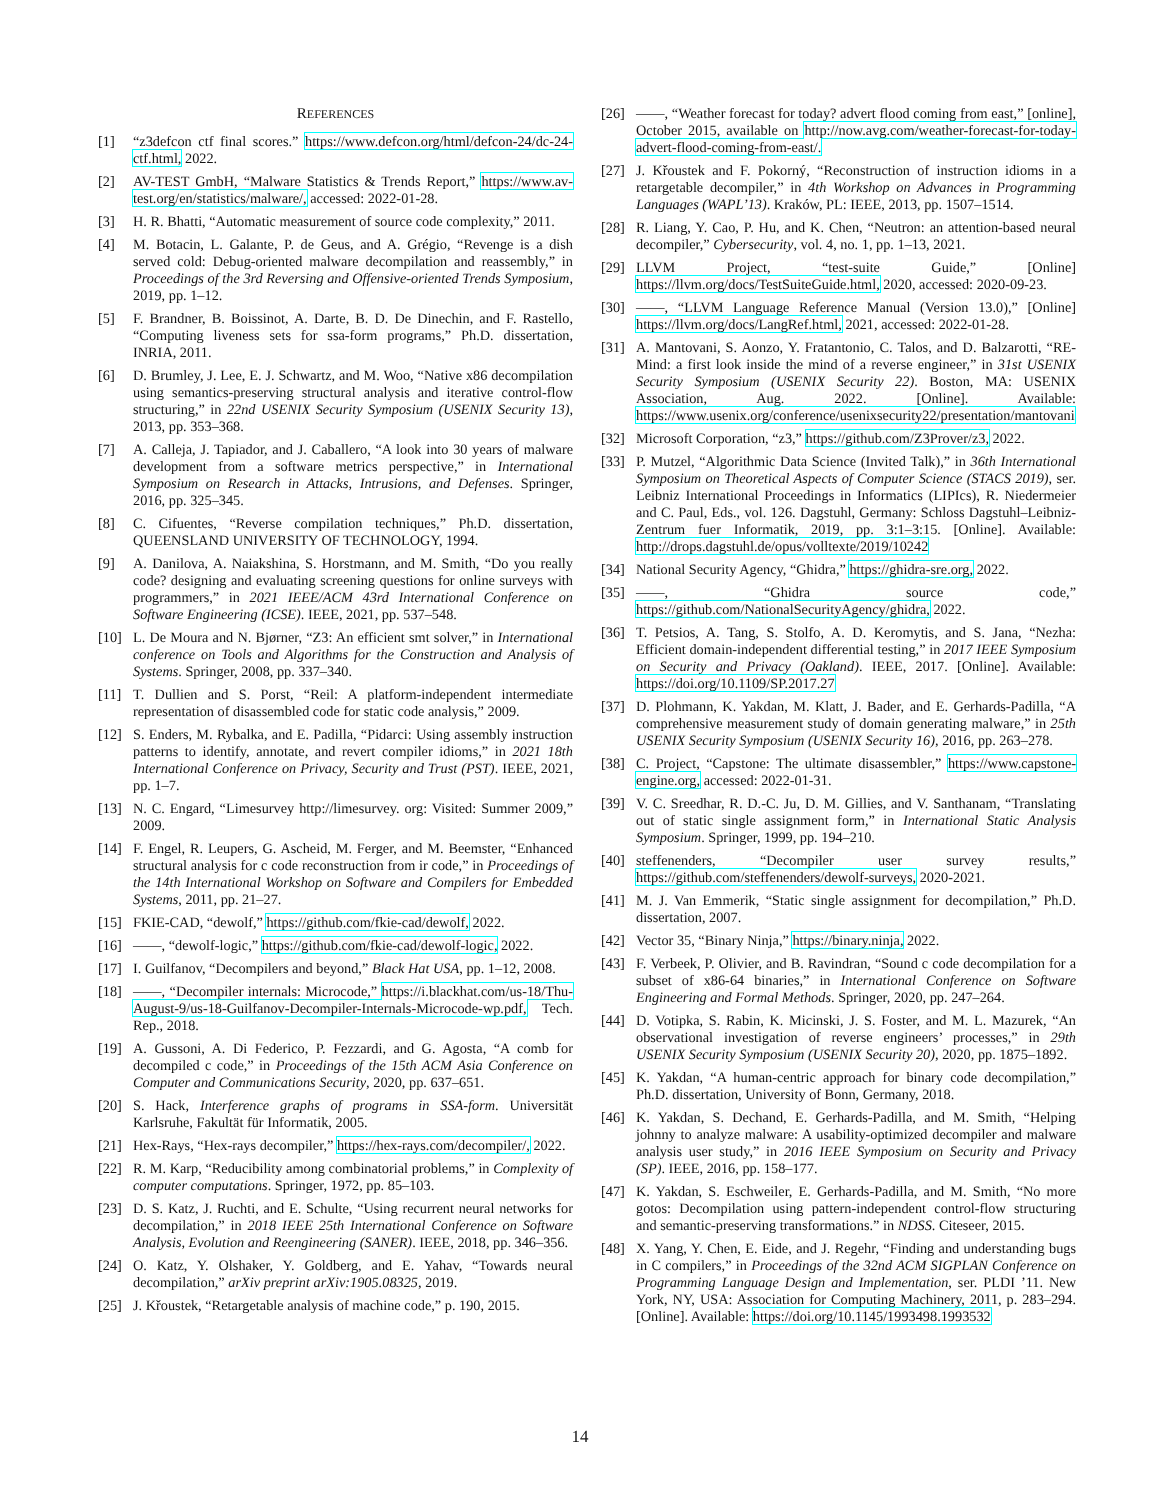REFERENCES
[1] “z3defcon ctf final scores.” https://www.defcon.org/html/defcon-24/dc-24-ctf.html, 2022.
[2] AV-TEST GmbH, “Malware Statistics & Trends Report,” https://www.av-test.org/en/statistics/malware/, accessed: 2022-01-28.
[3] H. R. Bhatti, “Automatic measurement of source code complexity,” 2011.
[4] M. Botacin, L. Galante, P. de Geus, and A. Grégio, “Revenge is a dish served cold: Debug-oriented malware decompilation and reassembly,” in Proceedings of the 3rd Reversing and Offensive-oriented Trends Symposium, 2019, pp. 1–12.
[5] F. Brandner, B. Boissinot, A. Darte, B. D. De Dinechin, and F. Rastello, “Computing liveness sets for ssa-form programs,” Ph.D. dissertation, INRIA, 2011.
[6] D. Brumley, J. Lee, E. J. Schwartz, and M. Woo, “Native x86 decompilation using semantics-preserving structural analysis and iterative control-flow structuring,” in 22nd USENIX Security Symposium (USENIX Security 13), 2013, pp. 353–368.
[7] A. Calleja, J. Tapiador, and J. Caballero, “A look into 30 years of malware development from a software metrics perspective,” in International Symposium on Research in Attacks, Intrusions, and Defenses. Springer, 2016, pp. 325–345.
[8] C. Cifuentes, “Reverse compilation techniques,” Ph.D. dissertation, QUEENSLAND UNIVERSITY OF TECHNOLOGY, 1994.
[9] A. Danilova, A. Naiakshina, S. Horstmann, and M. Smith, “Do you really code? designing and evaluating screening questions for online surveys with programmers,” in 2021 IEEE/ACM 43rd International Conference on Software Engineering (ICSE). IEEE, 2021, pp. 537–548.
[10] L. De Moura and N. Bjørner, “Z3: An efficient smt solver,” in International conference on Tools and Algorithms for the Construction and Analysis of Systems. Springer, 2008, pp. 337–340.
[11] T. Dullien and S. Porst, “Reil: A platform-independent intermediate representation of disassembled code for static code analysis,” 2009.
[12] S. Enders, M. Rybalka, and E. Padilla, “Pidarci: Using assembly instruction patterns to identify, annotate, and revert compiler idioms,” in 2021 18th International Conference on Privacy, Security and Trust (PST). IEEE, 2021, pp. 1–7.
[13] N. C. Engard, “Limesurvey http://limesurvey. org: Visited: Summer 2009,” 2009.
[14] F. Engel, R. Leupers, G. Ascheid, M. Ferger, and M. Beemster, “Enhanced structural analysis for c code reconstruction from ir code,” in Proceedings of the 14th International Workshop on Software and Compilers for Embedded Systems, 2011, pp. 21–27.
[15] FKIE-CAD, “dewolf,” https://github.com/fkie-cad/dewolf, 2022.
[16] ——, “dewolf-logic,” https://github.com/fkie-cad/dewolf-logic, 2022.
[17] I. Guilfanov, “Decompilers and beyond,” Black Hat USA, pp. 1–12, 2008.
[18] ——, “Decompiler internals: Microcode,” https://i.blackhat.com/us-18/Thu-August-9/us-18-Guilfanov-Decompiler-Internals-Microcode-wp.pdf, Tech. Rep., 2018.
[19] A. Gussoni, A. Di Federico, P. Fezzardi, and G. Agosta, “A comb for decompiled c code,” in Proceedings of the 15th ACM Asia Conference on Computer and Communications Security, 2020, pp. 637–651.
[20] S. Hack, Interference graphs of programs in SSA-form. Universität Karlsruhe, Fakultät für Informatik, 2005.
[21] Hex-Rays, “Hex-rays decompiler,” https://hex-rays.com/decompiler/, 2022.
[22] R. M. Karp, “Reducibility among combinatorial problems,” in Complexity of computer computations. Springer, 1972, pp. 85–103.
[23] D. S. Katz, J. Ruchti, and E. Schulte, “Using recurrent neural networks for decompilation,” in 2018 IEEE 25th International Conference on Software Analysis, Evolution and Reengineering (SANER). IEEE, 2018, pp. 346–356.
[24] O. Katz, Y. Olshaker, Y. Goldberg, and E. Yahav, “Towards neural decompilation,” arXiv preprint arXiv:1905.08325, 2019.
[25] J. Křoustek, “Retargetable analysis of machine code,” p. 190, 2015.
[26] ——, “Weather forecast for today? advert flood coming from east,” [online], October 2015, available on http://now.avg.com/weather-forecast-for-today-advert-flood-coming-from-east/.
[27] J. Křoustek and F. Pokorný, “Reconstruction of instruction idioms in a retargetable decompiler,” in 4th Workshop on Advances in Programming Languages (WAPL’13). Kraków, PL: IEEE, 2013, pp. 1507–1514.
[28] R. Liang, Y. Cao, P. Hu, and K. Chen, “Neutron: an attention-based neural decompiler,” Cybersecurity, vol. 4, no. 1, pp. 1–13, 2021.
[29] LLVM Project, “test-suite Guide,” [Online] https://llvm.org/docs/TestSuiteGuide.html, 2020, accessed: 2020-09-23.
[30] ——, “LLVM Language Reference Manual (Version 13.0),” [Online] https://llvm.org/docs/LangRef.html, 2021, accessed: 2022-01-28.
[31] A. Mantovani, S. Aonzo, Y. Fratantonio, C. Talos, and D. Balzarotti, “RE-Mind: a first look inside the mind of a reverse engineer,” in 31st USENIX Security Symposium (USENIX Security 22). Boston, MA: USENIX Association, Aug. 2022. [Online]. Available: https://www.usenix.org/conference/usenixsecurity22/presentation/mantovani
[32] Microsoft Corporation, “z3,” https://github.com/Z3Prover/z3, 2022.
[33] P. Mutzel, “Algorithmic Data Science (Invited Talk),” in 36th International Symposium on Theoretical Aspects of Computer Science (STACS 2019), ser. Leibniz International Proceedings in Informatics (LIPIcs), R. Niedermeier and C. Paul, Eds., vol. 126. Dagstuhl, Germany: Schloss Dagstuhl–Leibniz-Zentrum fuer Informatik, 2019, pp. 3:1–3:15. [Online]. Available: http://drops.dagstuhl.de/opus/volltexte/2019/10242
[34] National Security Agency, “Ghidra,” https://ghidra-sre.org, 2022.
[35] ——, “Ghidra source code,” https://github.com/NationalSecurityAgency/ghidra, 2022.
[36] T. Petsios, A. Tang, S. Stolfo, A. D. Keromytis, and S. Jana, “Nezha: Efficient domain-independent differential testing,” in 2017 IEEE Symposium on Security and Privacy (Oakland). IEEE, 2017. [Online]. Available: https://doi.org/10.1109/SP.2017.27
[37] D. Plohmann, K. Yakdan, M. Klatt, J. Bader, and E. Gerhards-Padilla, “A comprehensive measurement study of domain generating malware,” in 25th USENIX Security Symposium (USENIX Security 16), 2016, pp. 263–278.
[38] C. Project, “Capstone: The ultimate disassembler,” https://www.capstone-engine.org, accessed: 2022-01-31.
[39] V. C. Sreedhar, R. D.-C. Ju, D. M. Gillies, and V. Santhanam, “Translating out of static single assignment form,” in International Static Analysis Symposium. Springer, 1999, pp. 194–210.
[40] steffenenders, “Decompiler user survey results,” https://github.com/steffenenders/dewolf-surveys, 2020-2021.
[41] M. J. Van Emmerik, “Static single assignment for decompilation,” Ph.D. dissertation, 2007.
[42] Vector 35, “Binary Ninja,” https://binary.ninja, 2022.
[43] F. Verbeek, P. Olivier, and B. Ravindran, “Sound c code decompilation for a subset of x86-64 binaries,” in International Conference on Software Engineering and Formal Methods. Springer, 2020, pp. 247–264.
[44] D. Votipka, S. Rabin, K. Micinski, J. S. Foster, and M. L. Mazurek, “An observational investigation of reverse engineers’ processes,” in 29th USENIX Security Symposium (USENIX Security 20), 2020, pp. 1875–1892.
[45] K. Yakdan, “A human-centric approach for binary code decompilation,” Ph.D. dissertation, University of Bonn, Germany, 2018.
[46] K. Yakdan, S. Dechand, E. Gerhards-Padilla, and M. Smith, “Helping johnny to analyze malware: A usability-optimized decompiler and malware analysis user study,” in 2016 IEEE Symposium on Security and Privacy (SP). IEEE, 2016, pp. 158–177.
[47] K. Yakdan, S. Eschweiler, E. Gerhards-Padilla, and M. Smith, “No more gotos: Decompilation using pattern-independent control-flow structuring and semantic-preserving transformations.” in NDSS. Citeseer, 2015.
[48] X. Yang, Y. Chen, E. Eide, and J. Regehr, “Finding and understanding bugs in C compilers,” in Proceedings of the 32nd ACM SIGPLAN Conference on Programming Language Design and Implementation, ser. PLDI ’11. New York, NY, USA: Association for Computing Machinery, 2011, p. 283–294. [Online]. Available: https://doi.org/10.1145/1993498.1993532
14